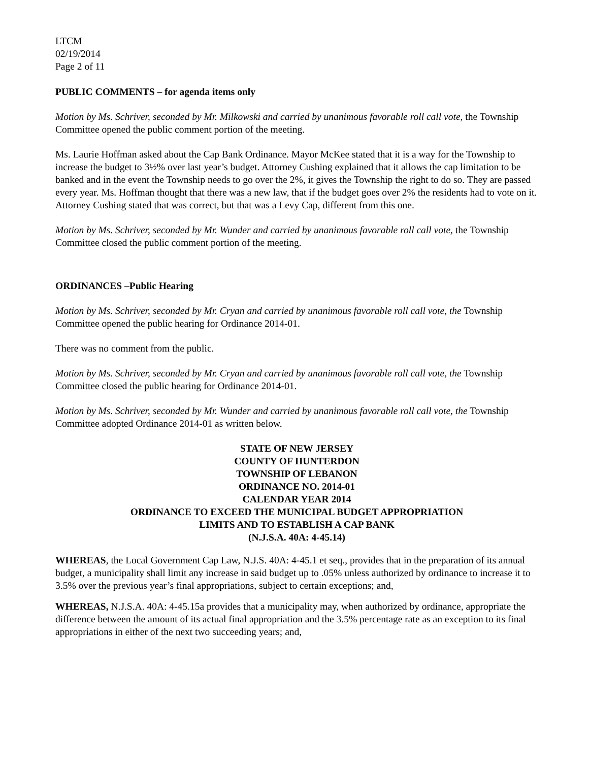LTCM
02/19/2014
Page 2 of 11
PUBLIC COMMENTS – for agenda items only
Motion by Ms. Schriver, seconded by Mr. Milkowski and carried by unanimous favorable roll call vote, the Township Committee opened the public comment portion of the meeting.
Ms. Laurie Hoffman asked about the Cap Bank Ordinance. Mayor McKee stated that it is a way for the Township to increase the budget to 3½% over last year’s budget. Attorney Cushing explained that it allows the cap limitation to be banked and in the event the Township needs to go over the 2%, it gives the Township the right to do so. They are passed every year. Ms. Hoffman thought that there was a new law, that if the budget goes over 2% the residents had to vote on it. Attorney Cushing stated that was correct, but that was a Levy Cap, different from this one.
Motion by Ms. Schriver, seconded by Mr. Wunder and carried by unanimous favorable roll call vote, the Township Committee closed the public comment portion of the meeting.
ORDINANCES –Public Hearing
Motion by Ms. Schriver, seconded by Mr. Cryan and carried by unanimous favorable roll call vote, the Township Committee opened the public hearing for Ordinance 2014-01.
There was no comment from the public.
Motion by Ms. Schriver, seconded by Mr. Cryan and carried by unanimous favorable roll call vote, the Township Committee closed the public hearing for Ordinance 2014-01.
Motion by Ms. Schriver, seconded by Mr. Wunder and carried by unanimous favorable roll call vote, the Township Committee adopted Ordinance 2014-01 as written below.
STATE OF NEW JERSEY
COUNTY OF HUNTERDON
TOWNSHIP OF LEBANON
ORDINANCE NO. 2014-01
CALENDAR YEAR 2014
ORDINANCE TO EXCEED THE MUNICIPAL BUDGET APPROPRIATION
LIMITS AND TO ESTABLISH A CAP BANK
(N.J.S.A. 40A: 4-45.14)
WHEREAS, the Local Government Cap Law, N.J.S. 40A: 4-45.1 et seq., provides that in the preparation of its annual budget, a municipality shall limit any increase in said budget up to .05% unless authorized by ordinance to increase it to 3.5% over the previous year’s final appropriations, subject to certain exceptions; and,
WHEREAS, N.J.S.A. 40A: 4-45.15a provides that a municipality may, when authorized by ordinance, appropriate the difference between the amount of its actual final appropriation and the 3.5% percentage rate as an exception to its final appropriations in either of the next two succeeding years; and,